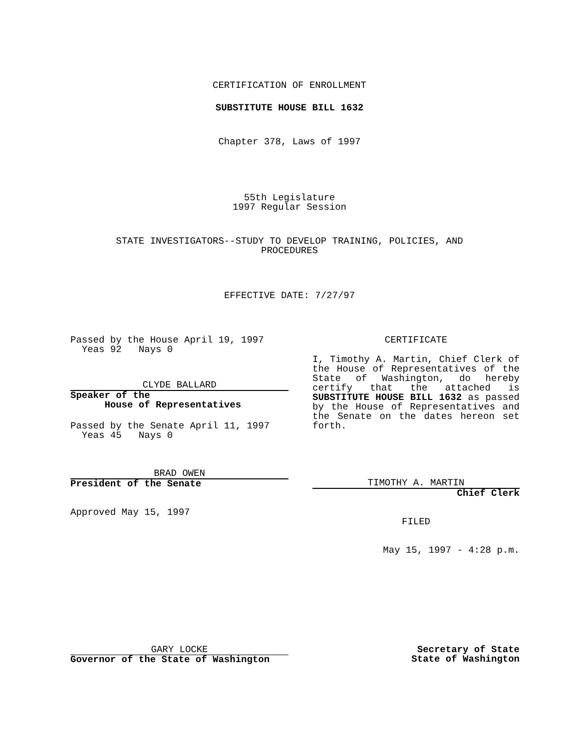CERTIFICATION OF ENROLLMENT
SUBSTITUTE HOUSE BILL 1632
Chapter 378, Laws of 1997
55th Legislature
1997 Regular Session
STATE INVESTIGATORS--STUDY TO DEVELOP TRAINING, POLICIES, AND
PROCEDURES
EFFECTIVE DATE: 7/27/97
Passed by the House April 19, 1997
Yeas 92 Nays 0
CLYDE BALLARD
Speaker of the
House of Representatives
Passed by the Senate April 11, 1997
Yeas 45 Nays 0
BRAD OWEN
President of the Senate
Approved May 15, 1997
CERTIFICATE
I, Timothy A. Martin, Chief Clerk of the House of Representatives of the State of Washington, do hereby certify that the attached is SUBSTITUTE HOUSE BILL 1632 as passed by the House of Representatives and the Senate on the dates hereon set forth.
TIMOTHY A. MARTIN
Chief Clerk
FILED
May 15, 1997 - 4:28 p.m.
GARY LOCKE
Governor of the State of Washington
Secretary of State
State of Washington